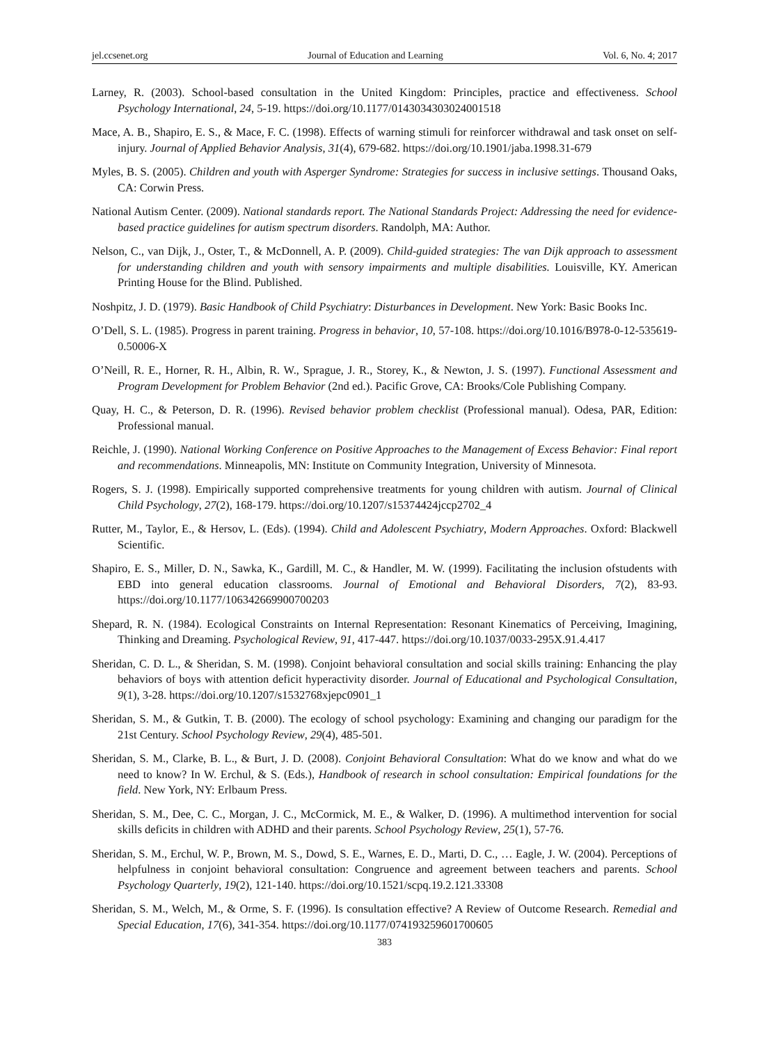jel.ccsenet.org Journal of Education and Learning Vol. 6, No. 4; 2017
Larney, R. (2003). School-based consultation in the United Kingdom: Principles, practice and effectiveness. School Psychology International, 24, 5-19. https://doi.org/10.1177/0143034303024001518
Mace, A. B., Shapiro, E. S., & Mace, F. C. (1998). Effects of warning stimuli for reinforcer withdrawal and task onset on self-injury. Journal of Applied Behavior Analysis, 31(4), 679-682. https://doi.org/10.1901/jaba.1998.31-679
Myles, B. S. (2005). Children and youth with Asperger Syndrome: Strategies for success in inclusive settings. Thousand Oaks, CA: Corwin Press.
National Autism Center. (2009). National standards report. The National Standards Project: Addressing the need for evidence-based practice guidelines for autism spectrum disorders. Randolph, MA: Author.
Nelson, C., van Dijk, J., Oster, T., & McDonnell, A. P. (2009). Child-guided strategies: The van Dijk approach to assessment for understanding children and youth with sensory impairments and multiple disabilities. Louisville, KY. American Printing House for the Blind. Published.
Noshpitz, J. D. (1979). Basic Handbook of Child Psychiatry: Disturbances in Development. New York: Basic Books Inc.
O’Dell, S. L. (1985). Progress in parent training. Progress in behavior, 10, 57-108. https://doi.org/10.1016/B978-0-12-535619-0.50006-X
O’Neill, R. E., Horner, R. H., Albin, R. W., Sprague, J. R., Storey, K., & Newton, J. S. (1997). Functional Assessment and Program Development for Problem Behavior (2nd ed.). Pacific Grove, CA: Brooks/Cole Publishing Company.
Quay, H. C., & Peterson, D. R. (1996). Revised behavior problem checklist (Professional manual). Odesa, PAR, Edition: Professional manual.
Reichle, J. (1990). National Working Conference on Positive Approaches to the Management of Excess Behavior: Final report and recommendations. Minneapolis, MN: Institute on Community Integration, University of Minnesota.
Rogers, S. J. (1998). Empirically supported comprehensive treatments for young children with autism. Journal of Clinical Child Psychology, 27(2), 168-179. https://doi.org/10.1207/s15374424jccp2702_4
Rutter, M., Taylor, E., & Hersov, L. (Eds). (1994). Child and Adolescent Psychiatry, Modern Approaches. Oxford: Blackwell Scientific.
Shapiro, E. S., Miller, D. N., Sawka, K., Gardill, M. C., & Handler, M. W. (1999). Facilitating the inclusion ofstudents with EBD into general education classrooms. Journal of Emotional and Behavioral Disorders, 7(2), 83-93. https://doi.org/10.1177/106342669900700203
Shepard, R. N. (1984). Ecological Constraints on Internal Representation: Resonant Kinematics of Perceiving, Imagining, Thinking and Dreaming. Psychological Review, 91, 417-447. https://doi.org/10.1037/0033-295X.91.4.417
Sheridan, C. D. L., & Sheridan, S. M. (1998). Conjoint behavioral consultation and social skills training: Enhancing the play behaviors of boys with attention deficit hyperactivity disorder. Journal of Educational and Psychological Consultation, 9(1), 3-28. https://doi.org/10.1207/s1532768xjepc0901_1
Sheridan, S. M., & Gutkin, T. B. (2000). The ecology of school psychology: Examining and changing our paradigm for the 21st Century. School Psychology Review, 29(4), 485-501.
Sheridan, S. M., Clarke, B. L., & Burt, J. D. (2008). Conjoint Behavioral Consultation: What do we know and what do we need to know? In W. Erchul, & S. (Eds.), Handbook of research in school consultation: Empirical foundations for the field. New York, NY: Erlbaum Press.
Sheridan, S. M., Dee, C. C., Morgan, J. C., McCormick, M. E., & Walker, D. (1996). A multimethod intervention for social skills deficits in children with ADHD and their parents. School Psychology Review, 25(1), 57-76.
Sheridan, S. M., Erchul, W. P., Brown, M. S., Dowd, S. E., Warnes, E. D., Marti, D. C., … Eagle, J. W. (2004). Perceptions of helpfulness in conjoint behavioral consultation: Congruence and agreement between teachers and parents. School Psychology Quarterly, 19(2), 121-140. https://doi.org/10.1521/scpq.19.2.121.33308
Sheridan, S. M., Welch, M., & Orme, S. F. (1996). Is consultation effective? A Review of Outcome Research. Remedial and Special Education, 17(6), 341-354. https://doi.org/10.1177/074193259601700605
383